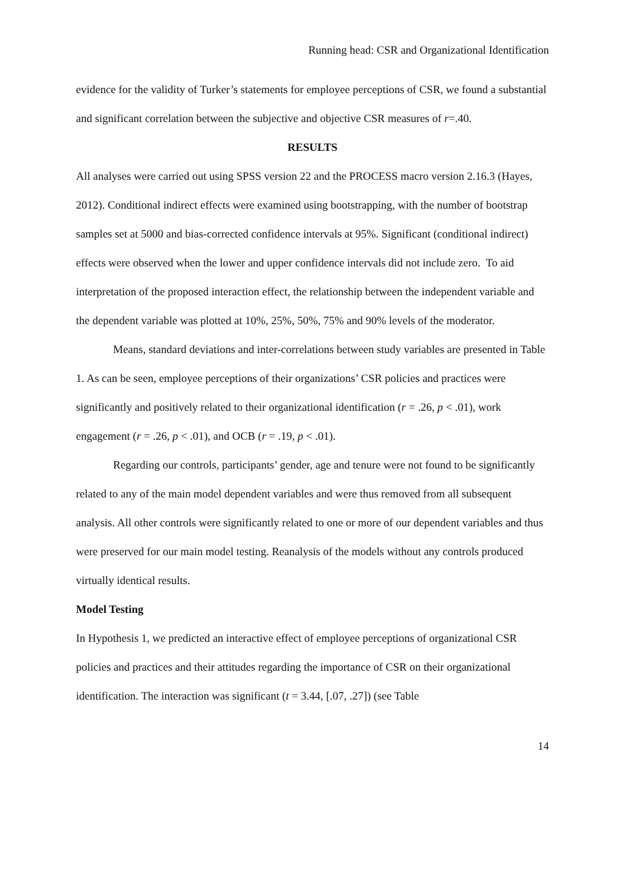Running head: CSR and Organizational Identification
evidence for the validity of Turker’s statements for employee perceptions of CSR, we found a substantial and significant correlation between the subjective and objective CSR measures of r=.40.
RESULTS
All analyses were carried out using SPSS version 22 and the PROCESS macro version 2.16.3 (Hayes, 2012). Conditional indirect effects were examined using bootstrapping, with the number of bootstrap samples set at 5000 and bias-corrected confidence intervals at 95%. Significant (conditional indirect) effects were observed when the lower and upper confidence intervals did not include zero. To aid interpretation of the proposed interaction effect, the relationship between the independent variable and the dependent variable was plotted at 10%, 25%, 50%, 75% and 90% levels of the moderator.
Means, standard deviations and inter-correlations between study variables are presented in Table 1. As can be seen, employee perceptions of their organizations’ CSR policies and practices were significantly and positively related to their organizational identification (r = .26, p < .01), work engagement (r = .26, p < .01), and OCB (r = .19, p < .01).
Regarding our controls, participants’ gender, age and tenure were not found to be significantly related to any of the main model dependent variables and were thus removed from all subsequent analysis. All other controls were significantly related to one or more of our dependent variables and thus were preserved for our main model testing. Reanalysis of the models without any controls produced virtually identical results.
Model Testing
In Hypothesis 1, we predicted an interactive effect of employee perceptions of organizational CSR policies and practices and their attitudes regarding the importance of CSR on their organizational identification. The interaction was significant (t = 3.44, [.07, .27]) (see Table
14